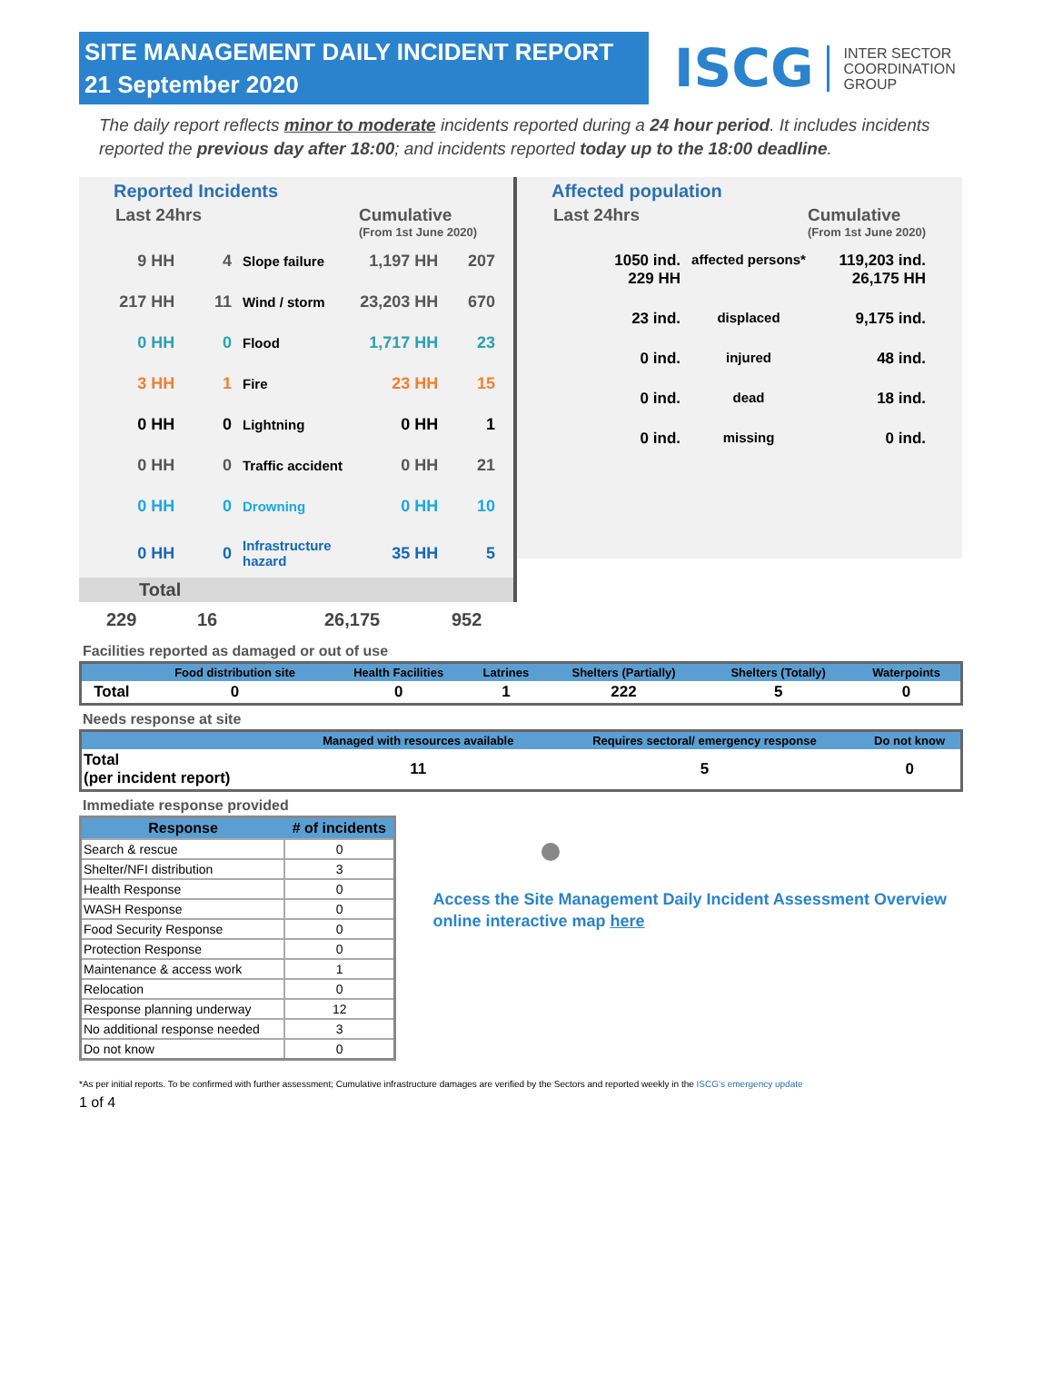SITE MANAGEMENT DAILY INCIDENT REPORT
21 September 2020
ISCG INTER SECTOR
COORDINATION
GROUP
The daily report reflects minor to moderate incidents reported during a 24 hour period. It includes incidents reported the previous day after 18:00; and incidents reported today up to the 18:00 deadline.
Reported Incidents
Last 24hrs Cumulative
(From 1st June 2020)
9 HH 4 Slope failure 1,197 HH 207
217 HH 11 Wind / storm 23,203 HH 670
0 HH 0 Flood 1,717 HH 23
3 HH 1 Fire 23 HH 15
0 HH 0 Lightning 0 HH 1
0 HH 0 Traffic accident 0 HH 21
0 HH 0 Drowning 0 HH 10
0 HH 0 Infrastructure hazard 35 HH 5
Total
Affected population
Last 24hrs Cumulative
(From 1st June 2020)
1050 ind.
229 HH affected persons* 119,203 ind.
26,175 HH
23 ind. displaced 9,175 ind.
0 ind. injured 48 ind.
0 ind. dead 18 ind.
0 ind. missing 0 ind.
229 16 26,175 952
Facilities reported as damaged or out of use
| | Food distribution site | Health Facilities | Latrines | Shelters (Partially) | Shelters (Totally) | Waterpoints |
| --- | --- | --- | --- | --- | --- | --- |
| Total | 0 | 0 | 1 | 222 | 5 | 0 |
Needs response at site
| | Managed with resources available | Requires sectoral/ emergency response | Do not know |
| --- | --- | --- | --- |
| Total (per incident report) | 11 | 5 | 0 |
Immediate response provided
| Response | # of incidents |
| --- | --- |
| Search & rescue | 0 |
| Shelter/NFI distribution | 3 |
| Health Response | 0 |
| WASH Response | 0 |
| Food Security Response | 0 |
| Protection Response | 0 |
| Maintenance & access work | 1 |
| Relocation | 0 |
| Response planning underway | 12 |
| No additional response needed | 3 |
| Do not know | 0 |
Access the Site Management Daily Incident Assessment Overview online interactive map here
*As per initial reports. To be confirmed with further assessment; Cumulative infrastructure damages are verified by the Sectors and reported weekly in the ISCG's emergency update
1 of 4